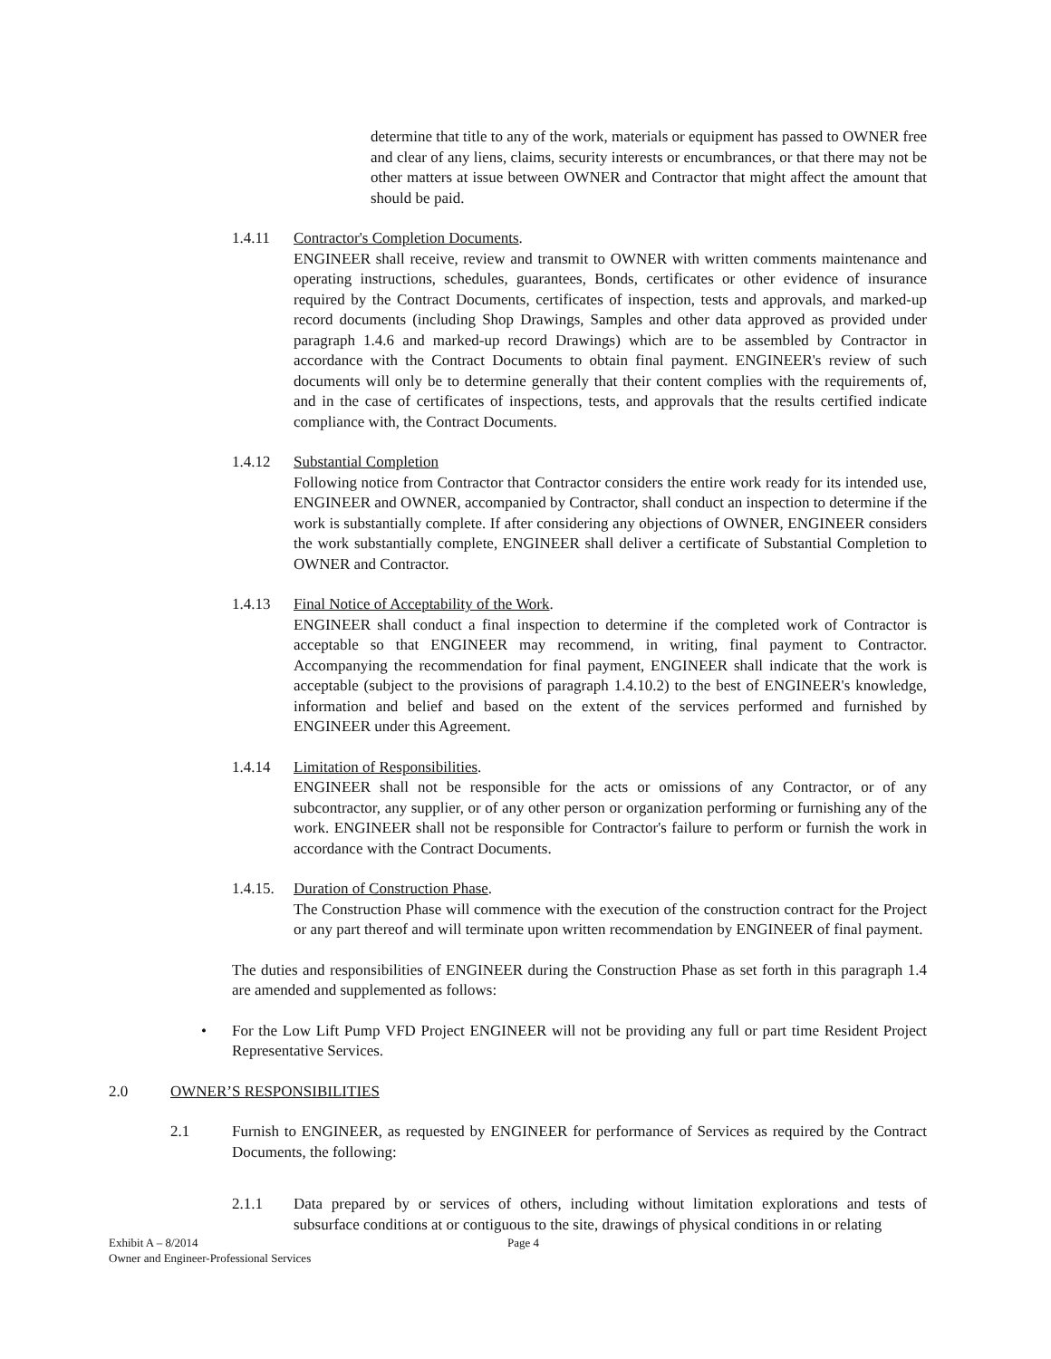determine that title to any of the work, materials or equipment has passed to OWNER free and clear of any liens, claims, security interests or encumbrances, or that there may not be other matters at issue between OWNER and Contractor that might affect the amount that should be paid.
1.4.11 Contractor's Completion Documents.
ENGINEER shall receive, review and transmit to OWNER with written comments maintenance and operating instructions, schedules, guarantees, Bonds, certificates or other evidence of insurance required by the Contract Documents, certificates of inspection, tests and approvals, and marked-up record documents (including Shop Drawings, Samples and other data approved as provided under paragraph 1.4.6 and marked-up record Drawings) which are to be assembled by Contractor in accordance with the Contract Documents to obtain final payment. ENGINEER's review of such documents will only be to determine generally that their content complies with the requirements of, and in the case of certificates of inspections, tests, and approvals that the results certified indicate compliance with, the Contract Documents.
1.4.12 Substantial Completion
Following notice from Contractor that Contractor considers the entire work ready for its intended use, ENGINEER and OWNER, accompanied by Contractor, shall conduct an inspection to determine if the work is substantially complete. If after considering any objections of OWNER, ENGINEER considers the work substantially complete, ENGINEER shall deliver a certificate of Substantial Completion to OWNER and Contractor.
1.4.13 Final Notice of Acceptability of the Work.
ENGINEER shall conduct a final inspection to determine if the completed work of Contractor is acceptable so that ENGINEER may recommend, in writing, final payment to Contractor. Accompanying the recommendation for final payment, ENGINEER shall indicate that the work is acceptable (subject to the provisions of paragraph 1.4.10.2) to the best of ENGINEER's knowledge, information and belief and based on the extent of the services performed and furnished by ENGINEER under this Agreement.
1.4.14 Limitation of Responsibilities.
ENGINEER shall not be responsible for the acts or omissions of any Contractor, or of any subcontractor, any supplier, or of any other person or organization performing or furnishing any of the work. ENGINEER shall not be responsible for Contractor's failure to perform or furnish the work in accordance with the Contract Documents.
1.4.15.
Duration of Construction Phase.
The Construction Phase will commence with the execution of the construction contract for the Project or any part thereof and will terminate upon written recommendation by ENGINEER of final payment.
The duties and responsibilities of ENGINEER during the Construction Phase as set forth in this paragraph 1.4 are amended and supplemented as follows:
• For the Low Lift Pump VFD Project ENGINEER will not be providing any full or part time Resident Project Representative Services.
2.0 OWNER’S RESPONSIBILITIES
2.1 Furnish to ENGINEER, as requested by ENGINEER for performance of Services as required by the Contract Documents, the following:
2.1.1 Data prepared by or services of others, including without limitation explorations and tests of subsurface conditions at or contiguous to the site, drawings of physical conditions in or relating
Exhibit A – 8/2014
Owner and Engineer-Professional Services
Page 4